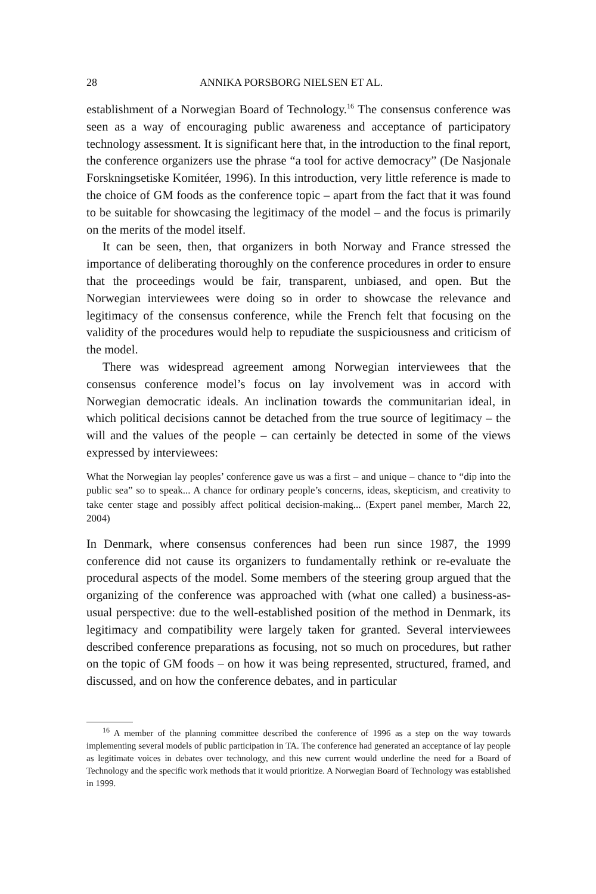28 ANNIKA PORSBORG NIELSEN ET AL.
establishment of a Norwegian Board of Technology.<sup>16</sup> The consensus conference was seen as a way of encouraging public awareness and acceptance of participatory technology assessment. It is significant here that, in the introduction to the final report, the conference organizers use the phrase “a tool for active democracy” (De Nasjonale Forskningsetiske Komitéer, 1996). In this introduction, very little reference is made to the choice of GM foods as the conference topic – apart from the fact that it was found to be suitable for showcasing the legitimacy of the model – and the focus is primarily on the merits of the model itself.
It can be seen, then, that organizers in both Norway and France stressed the importance of deliberating thoroughly on the conference procedures in order to ensure that the proceedings would be fair, transparent, unbiased, and open. But the Norwegian interviewees were doing so in order to showcase the relevance and legitimacy of the consensus conference, while the French felt that focusing on the validity of the procedures would help to repudiate the suspiciousness and criticism of the model.
There was widespread agreement among Norwegian interviewees that the consensus conference model’s focus on lay involvement was in accord with Norwegian democratic ideals. An inclination towards the communitarian ideal, in which political decisions cannot be detached from the true source of legitimacy – the will and the values of the people – can certainly be detected in some of the views expressed by interviewees:
What the Norwegian lay peoples’ conference gave us was a first – and unique – chance to “dip into the public sea” so to speak... A chance for ordinary people’s concerns, ideas, skepticism, and creativity to take center stage and possibly affect political decision-making... (Expert panel member, March 22, 2004)
In Denmark, where consensus conferences had been run since 1987, the 1999 conference did not cause its organizers to fundamentally rethink or re-evaluate the procedural aspects of the model. Some members of the steering group argued that the organizing of the conference was approached with (what one called) a business-as-usual perspective: due to the well-established position of the method in Denmark, its legitimacy and compatibility were largely taken for granted. Several interviewees described conference preparations as focusing, not so much on procedures, but rather on the topic of GM foods – on how it was being represented, structured, framed, and discussed, and on how the conference debates, and in particular
<sup>16</sup> A member of the planning committee described the conference of 1996 as a step on the way towards implementing several models of public participation in TA. The conference had generated an acceptance of lay people as legitimate voices in debates over technology, and this new current would underline the need for a Board of Technology and the specific work methods that it would prioritize. A Norwegian Board of Technology was established in 1999.